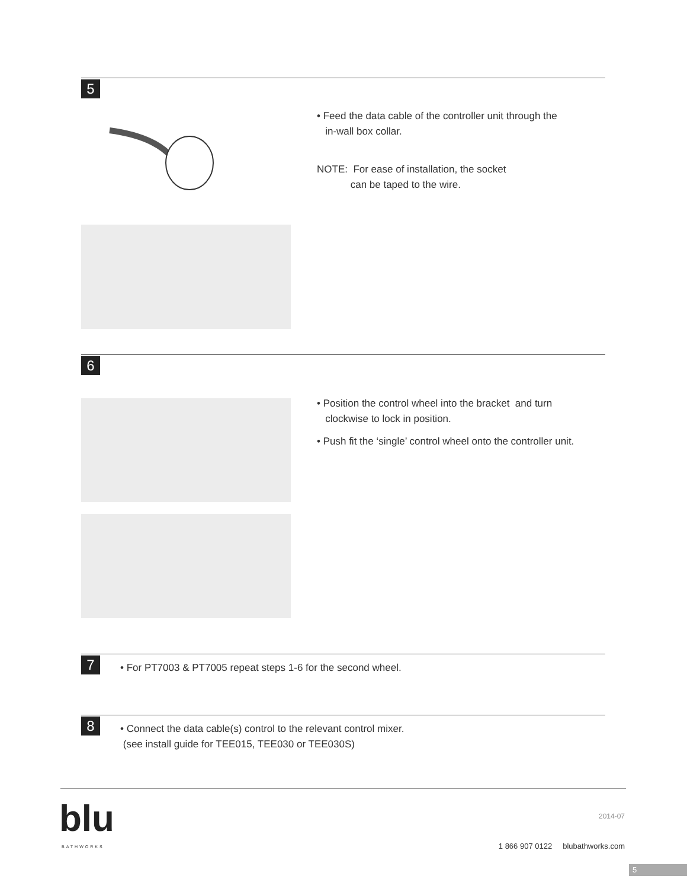5
• Feed the data cable of the controller unit through the
in-wall box collar.
NOTE: For ease of installation, the socket
can be taped to the wire.
6
• Position the control wheel into the bracket and turn
clockwise to lock in position.
• Push fit the ‘single’ control wheel onto the controller unit.
7
• For PT7003 & PT7005 repeat steps 1-6 for the second wheel.
8
• Connect the data cable(s) control to the relevant control mixer.
(see install guide for TEE015, TEE030 or TEE030S)
blu
BATHWORKS
2014-07
1 866 907 0122 blubathworks.com
5